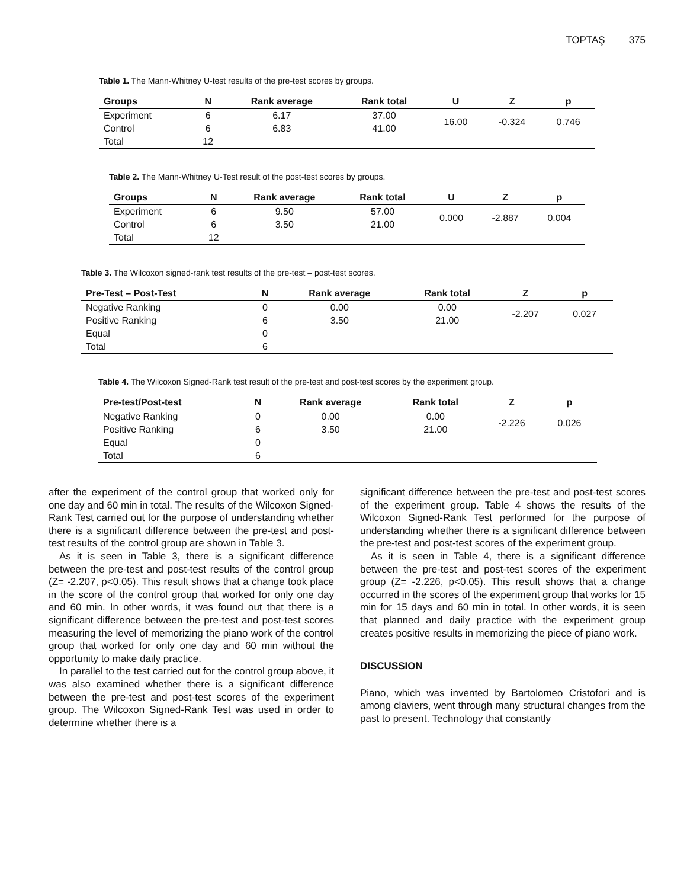TOPTAŞ 375
Table 1. The Mann-Whitney U-test results of the pre-test scores by groups.
| Groups | N | Rank average | Rank total | U | Z | p |
| --- | --- | --- | --- | --- | --- | --- |
| Experiment | 6 | 6.17 | 37.00 | 16.00 | -0.324 | 0.746 |
| Control | 6 | 6.83 | 41.00 | | | |
| Total | 12 | | | | | |
Table 2. The Mann-Whitney U-Test result of the post-test scores by groups.
| Groups | N | Rank average | Rank total | U | Z | p |
| --- | --- | --- | --- | --- | --- | --- |
| Experiment | 6 | 9.50 | 57.00 | 0.000 | -2.887 | 0.004 |
| Control | 6 | 3.50 | 21.00 | | | |
| Total | 12 | | | | | |
Table 3. The Wilcoxon signed-rank test results of the pre-test – post-test scores.
| Pre-Test – Post-Test | N | Rank average | Rank total | Z | p |
| --- | --- | --- | --- | --- | --- |
| Negative Ranking | 0 | 0.00 | 0.00 | -2.207 | 0.027 |
| Positive Ranking | 6 | 3.50 | 21.00 | | |
| Equal | 0 | | | | |
| Total | 6 | | | | |
Table 4. The Wilcoxon Signed-Rank test result of the pre-test and post-test scores by the experiment group.
| Pre-test/Post-test | N | Rank average | Rank total | Z | p |
| --- | --- | --- | --- | --- | --- |
| Negative Ranking | 0 | 0.00 | 0.00 | -2.226 | 0.026 |
| Positive Ranking | 6 | 3.50 | 21.00 | | |
| Equal | 0 | | | | |
| Total | 6 | | | | |
after the experiment of the control group that worked only for one day and 60 min in total. The results of the Wilcoxon Signed-Rank Test carried out for the purpose of understanding whether there is a significant difference between the pre-test and post-test results of the control group are shown in Table 3.
As it is seen in Table 3, there is a significant difference between the pre-test and post-test results of the control group (Z= -2.207, p<0.05). This result shows that a change took place in the score of the control group that worked for only one day and 60 min. In other words, it was found out that there is a significant difference between the pre-test and post-test scores measuring the level of memorizing the piano work of the control group that worked for only one day and 60 min without the opportunity to make daily practice.
In parallel to the test carried out for the control group above, it was also examined whether there is a significant difference between the pre-test and post-test scores of the experiment group. The Wilcoxon Signed-Rank Test was used in order to determine whether there is a
significant difference between the pre-test and post-test scores of the experiment group. Table 4 shows the results of the Wilcoxon Signed-Rank Test performed for the purpose of understanding whether there is a significant difference between the pre-test and post-test scores of the experiment group.
As it is seen in Table 4, there is a significant difference between the pre-test and post-test scores of the experiment group (Z= -2.226, p<0.05). This result shows that a change occurred in the scores of the experiment group that works for 15 min for 15 days and 60 min in total. In other words, it is seen that planned and daily practice with the experiment group creates positive results in memorizing the piece of piano work.
DISCUSSION
Piano, which was invented by Bartolomeo Cristofori and is among claviers, went through many structural changes from the past to present. Technology that constantly